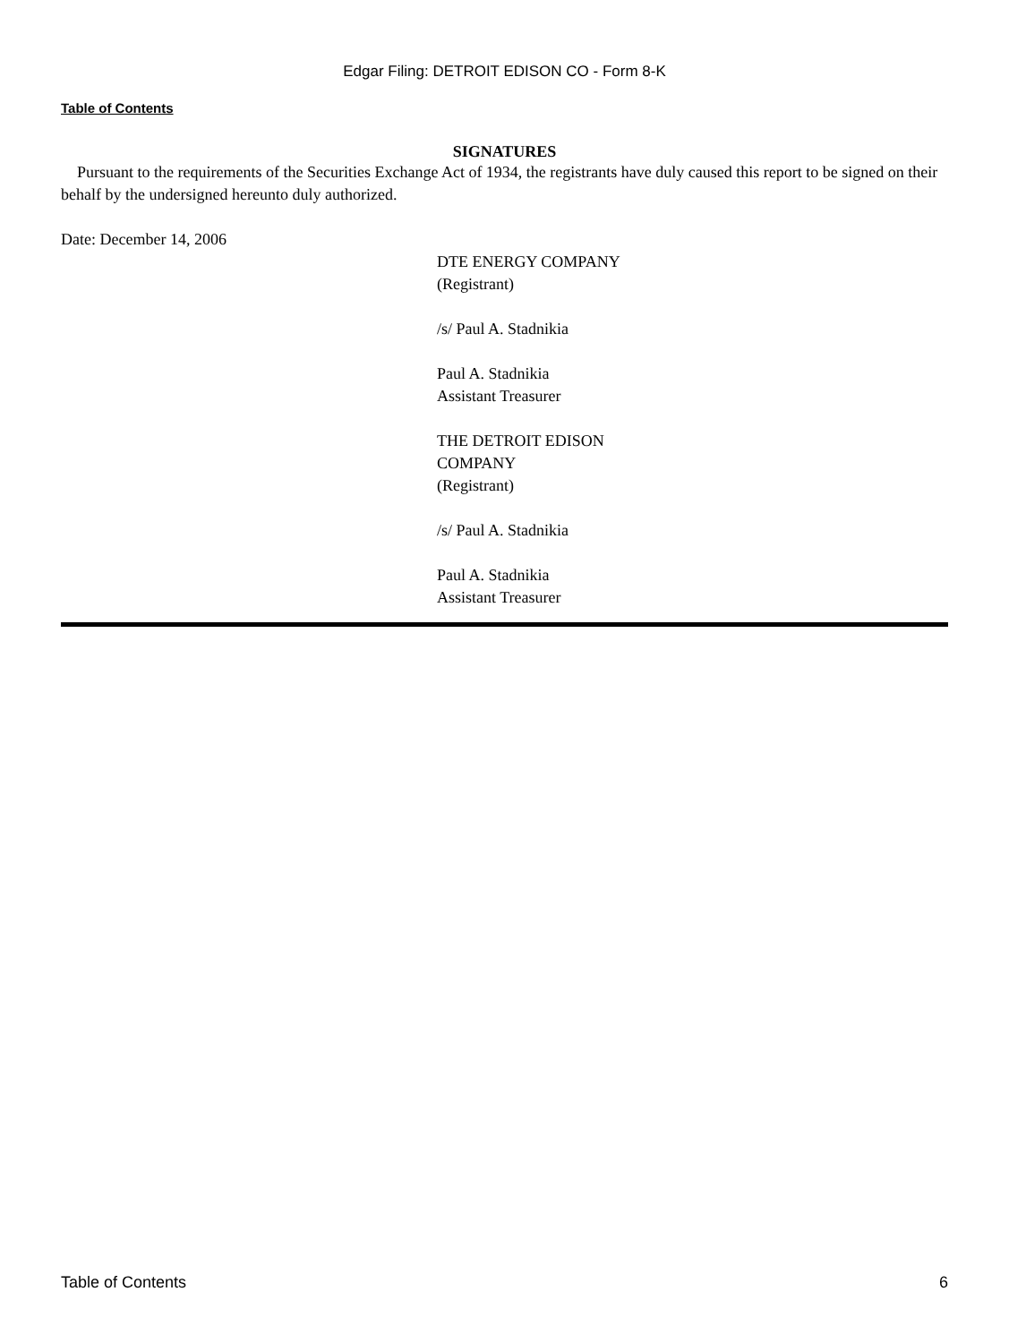Edgar Filing: DETROIT EDISON CO - Form 8-K
Table of Contents
SIGNATURES
Pursuant to the requirements of the Securities Exchange Act of 1934, the registrants have duly caused this report to be signed on their behalf by the undersigned hereunto duly authorized.
Date: December 14, 2006
DTE ENERGY COMPANY
(Registrant)
/s/ Paul A. Stadnikia
Paul A. Stadnikia
Assistant Treasurer
THE DETROIT EDISON COMPANY
(Registrant)
/s/ Paul A. Stadnikia
Paul A. Stadnikia
Assistant Treasurer
Table of Contents 6